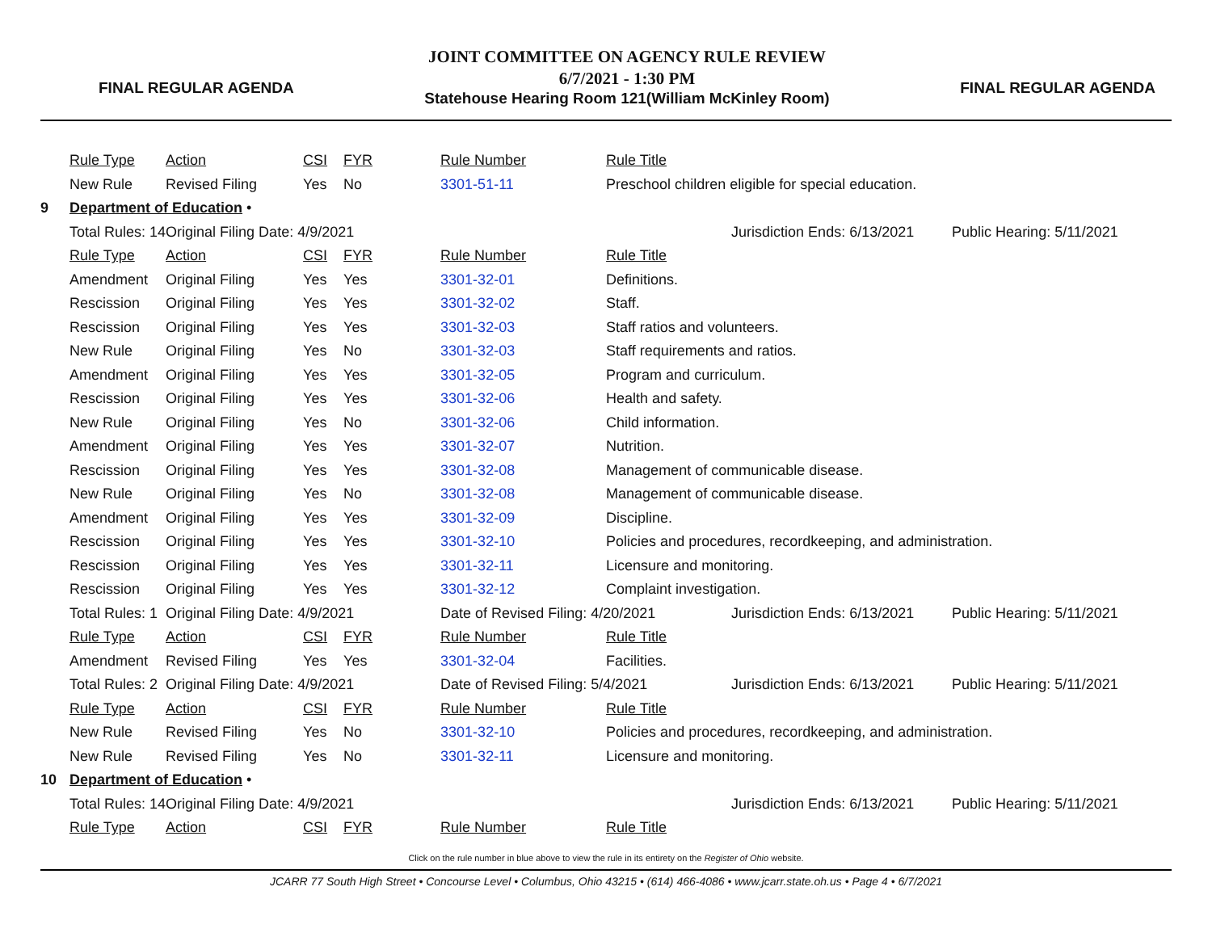FINAL REGULAR AGENDA
JOINT COMMITTEE ON AGENCY RULE REVIEW
6/7/2021 - 1:30 PM
Statehouse Hearing Room 121(William McKinley Room)
FINAL REGULAR AGENDA
| | Rule Type | Action | CSI | FYR | Rule Number | Rule Title | | |
| | New Rule | Revised Filing | Yes | No | 3301-51-11 | Preschool children eligible for special education. | | |
| 9 | Department of Education • | | | | | | | |
| | Total Rules: 14 | Original Filing Date: 4/9/2021 | | | | | Jurisdiction Ends: 6/13/2021 | Public Hearing: 5/11/2021 |
| | Rule Type | Action | CSI | FYR | Rule Number | Rule Title | | |
| | Amendment | Original Filing | Yes | Yes | 3301-32-01 | Definitions. | | |
| | Rescission | Original Filing | Yes | Yes | 3301-32-02 | Staff. | | |
| | Rescission | Original Filing | Yes | Yes | 3301-32-03 | Staff ratios and volunteers. | | |
| | New Rule | Original Filing | Yes | No | 3301-32-03 | Staff requirements and ratios. | | |
| | Amendment | Original Filing | Yes | Yes | 3301-32-05 | Program and curriculum. | | |
| | Rescission | Original Filing | Yes | Yes | 3301-32-06 | Health and safety. | | |
| | New Rule | Original Filing | Yes | No | 3301-32-06 | Child information. | | |
| | Amendment | Original Filing | Yes | Yes | 3301-32-07 | Nutrition. | | |
| | Rescission | Original Filing | Yes | Yes | 3301-32-08 | Management of communicable disease. | | |
| | New Rule | Original Filing | Yes | No | 3301-32-08 | Management of communicable disease. | | |
| | Amendment | Original Filing | Yes | Yes | 3301-32-09 | Discipline. | | |
| | Rescission | Original Filing | Yes | Yes | 3301-32-10 | Policies and procedures, recordkeeping, and administration. | | |
| | Rescission | Original Filing | Yes | Yes | 3301-32-11 | Licensure and monitoring. | | |
| | Rescission | Original Filing | Yes | Yes | 3301-32-12 | Complaint investigation. | | |
| | Total Rules: 1 | Original Filing Date: 4/9/2021 | | | Date of Revised Filing: 4/20/2021 | | Jurisdiction Ends: 6/13/2021 | Public Hearing: 5/11/2021 |
| | Rule Type | Action | CSI | FYR | Rule Number | Rule Title | | |
| | Amendment | Revised Filing | Yes | Yes | 3301-32-04 | Facilities. | | |
| | Total Rules: 2 | Original Filing Date: 4/9/2021 | | | Date of Revised Filing: 5/4/2021 | | Jurisdiction Ends: 6/13/2021 | Public Hearing: 5/11/2021 |
| | Rule Type | Action | CSI | FYR | Rule Number | Rule Title | | |
| | New Rule | Revised Filing | Yes | No | 3301-32-10 | Policies and procedures, recordkeeping, and administration. | | |
| | New Rule | Revised Filing | Yes | No | 3301-32-11 | Licensure and monitoring. | | |
| 10 | Department of Education • | | | | | | | |
| | Total Rules: 14 | Original Filing Date: 4/9/2021 | | | | | Jurisdiction Ends: 6/13/2021 | Public Hearing: 5/11/2021 |
| | Rule Type | Action | CSI | FYR | Rule Number | Rule Title | | |
Click on the rule number in blue above to view the rule in its entirety on the Register of Ohio website.
JCARR 77 South High Street • Concourse Level • Columbus, Ohio 43215 • (614) 466-4086 • www.jcarr.state.oh.us • Page 4 • 6/7/2021